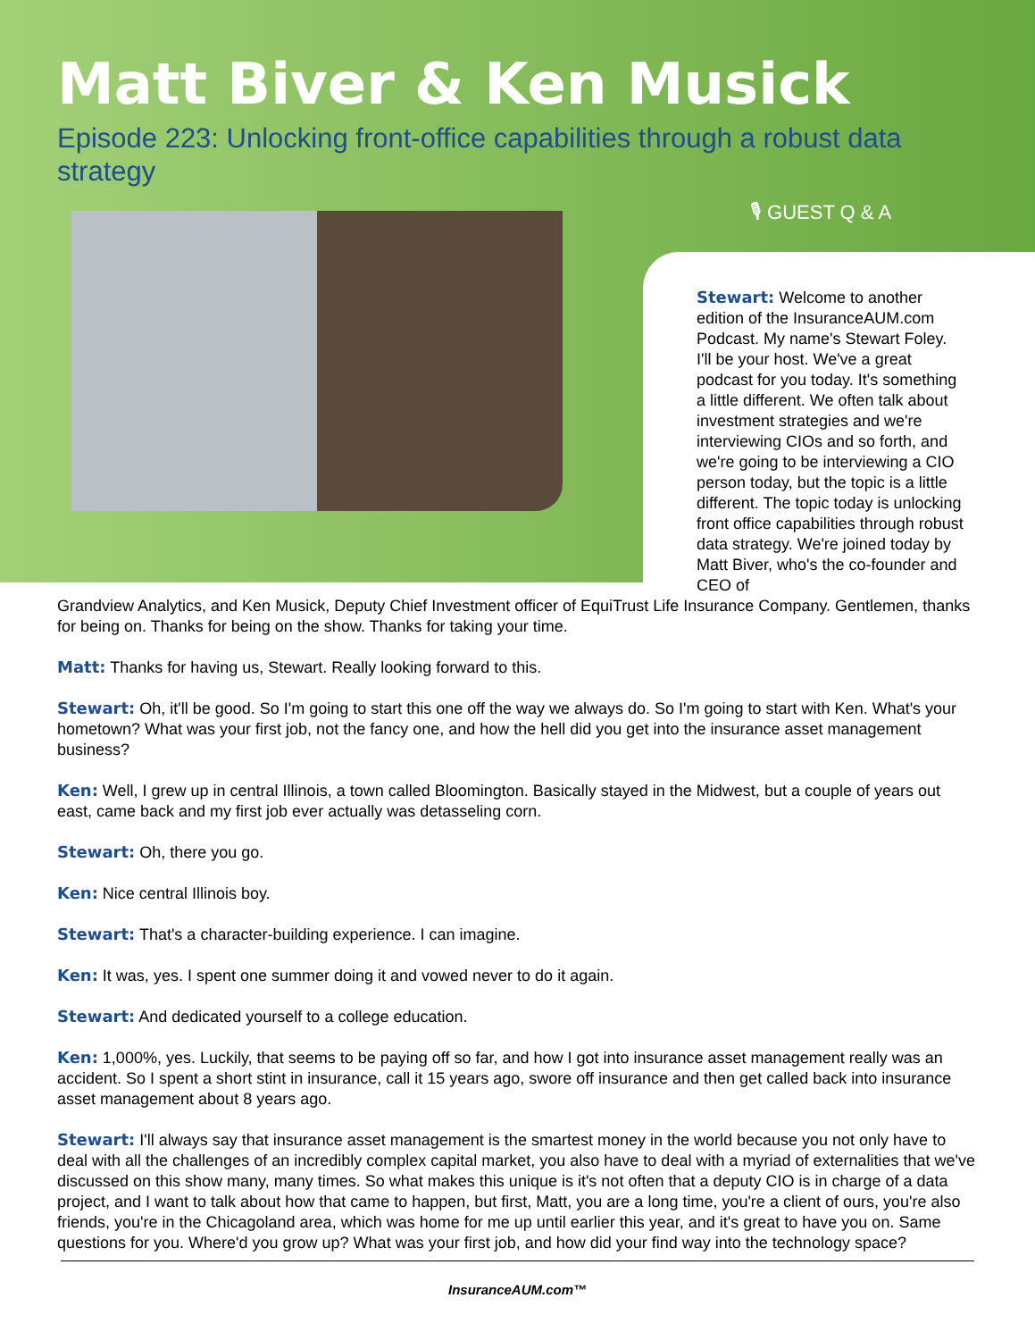Matt Biver & Ken Musick
Episode 223: Unlocking front-office capabilities through a robust data strategy
🎙 GUEST Q & A
Stewart: Welcome to another edition of the InsuranceAUM.com Podcast. My name's Stewart Foley. I'll be your host. We've a great podcast for you today. It's something a little different. We often talk about investment strategies and we're interviewing CIOs and so forth, and we're going to be interviewing a CIO person today, but the topic is a little different. The topic today is unlocking front office capabilities through robust data strategy. We're joined today by Matt Biver, who's the co-founder and CEO of
Grandview Analytics, and Ken Musick, Deputy Chief Investment officer of EquiTrust Life Insurance Company. Gentlemen, thanks for being on. Thanks for being on the show. Thanks for taking your time.
Matt: Thanks for having us, Stewart. Really looking forward to this.
Stewart: Oh, it'll be good. So I'm going to start this one off the way we always do. So I'm going to start with Ken. What's your hometown? What was your first job, not the fancy one, and how the hell did you get into the insurance asset management business?
Ken: Well, I grew up in central Illinois, a town called Bloomington. Basically stayed in the Midwest, but a couple of years out east, came back and my first job ever actually was detasseling corn.
Stewart: Oh, there you go.
Ken: Nice central Illinois boy.
Stewart: That's a character-building experience. I can imagine.
Ken: It was, yes. I spent one summer doing it and vowed never to do it again.
Stewart: And dedicated yourself to a college education.
Ken: 1,000%, yes. Luckily, that seems to be paying off so far, and how I got into insurance asset management really was an accident. So I spent a short stint in insurance, call it 15 years ago, swore off insurance and then get called back into insurance asset management about 8 years ago.
Stewart: I'll always say that insurance asset management is the smartest money in the world because you not only have to deal with all the challenges of an incredibly complex capital market, you also have to deal with a myriad of externalities that we've discussed on this show many, many times. So what makes this unique is it's not often that a deputy CIO is in charge of a data project, and I want to talk about how that came to happen, but first, Matt, you are a long time, you're a client of ours, you're also friends, you're in the Chicagoland area, which was home for me up until earlier this year, and it's great to have you on. Same questions for you. Where'd you grow up? What was your first job, and how did your find way into the technology space?
InsuranceAUM.com™